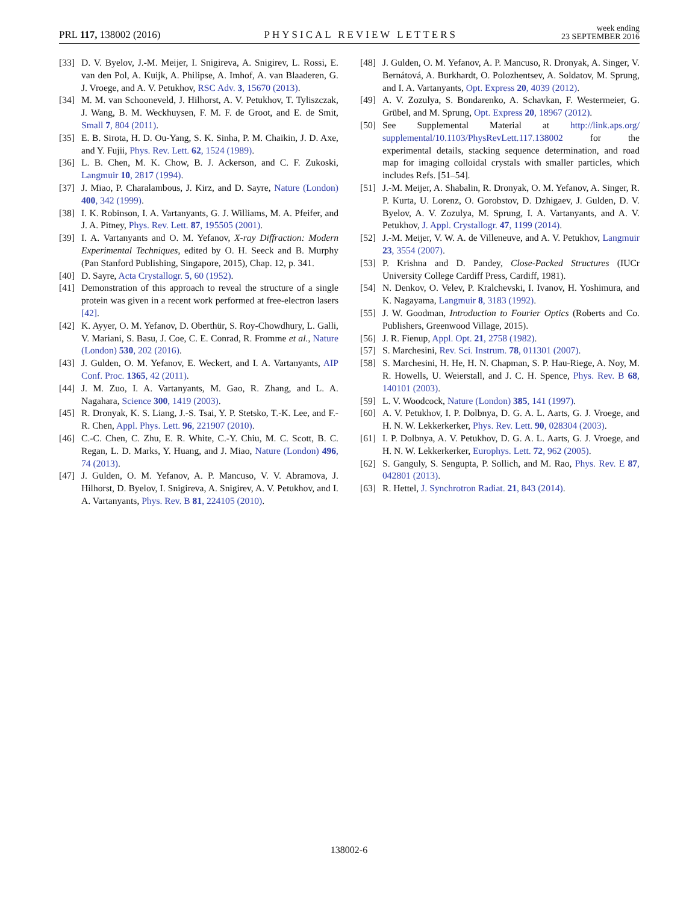PRL 117, 138002 (2016)
PHYSICAL REVIEW LETTERS
week ending
23 SEPTEMBER 2016
[33] D. V. Byelov, J.-M. Meijer, I. Snigireva, A. Snigirev, L. Rossi, E. van den Pol, A. Kuijk, A. Philipse, A. Imhof, A. van Blaaderen, G. J. Vroege, and A. V. Petukhov, RSC Adv. 3, 15670 (2013).
[34] M. M. van Schooneveld, J. Hilhorst, A. V. Petukhov, T. Tyliszczak, J. Wang, B. M. Weckhuysen, F. M. F. de Groot, and E. de Smit, Small 7, 804 (2011).
[35] E. B. Sirota, H. D. Ou-Yang, S. K. Sinha, P. M. Chaikin, J. D. Axe, and Y. Fujii, Phys. Rev. Lett. 62, 1524 (1989).
[36] L. B. Chen, M. K. Chow, B. J. Ackerson, and C. F. Zukoski, Langmuir 10, 2817 (1994).
[37] J. Miao, P. Charalambous, J. Kirz, and D. Sayre, Nature (London) 400, 342 (1999).
[38] I. K. Robinson, I. A. Vartanyants, G. J. Williams, M. A. Pfeifer, and J. A. Pitney, Phys. Rev. Lett. 87, 195505 (2001).
[39] I. A. Vartanyants and O. M. Yefanov, X-ray Diffraction: Modern Experimental Techniques, edited by O. H. Seeck and B. Murphy (Pan Stanford Publishing, Singapore, 2015), Chap. 12, p. 341.
[40] D. Sayre, Acta Crystallogr. 5, 60 (1952).
[41] Demonstration of this approach to reveal the structure of a single protein was given in a recent work performed at free-electron lasers [42].
[42] K. Ayyer, O. M. Yefanov, D. Oberthür, S. Roy-Chowdhury, L. Galli, V. Mariani, S. Basu, J. Coe, C. E. Conrad, R. Fromme et al., Nature (London) 530, 202 (2016).
[43] J. Gulden, O. M. Yefanov, E. Weckert, and I. A. Vartanyants, AIP Conf. Proc. 1365, 42 (2011).
[44] J. M. Zuo, I. A. Vartanyants, M. Gao, R. Zhang, and L. A. Nagahara, Science 300, 1419 (2003).
[45] R. Dronyak, K. S. Liang, J.-S. Tsai, Y. P. Stetsko, T.-K. Lee, and F.-R. Chen, Appl. Phys. Lett. 96, 221907 (2010).
[46] C.-C. Chen, C. Zhu, E. R. White, C.-Y. Chiu, M. C. Scott, B. C. Regan, L. D. Marks, Y. Huang, and J. Miao, Nature (London) 496, 74 (2013).
[47] J. Gulden, O. M. Yefanov, A. P. Mancuso, V. V. Abramova, J. Hilhorst, D. Byelov, I. Snigireva, A. Snigirev, A. V. Petukhov, and I. A. Vartanyants, Phys. Rev. B 81, 224105 (2010).
[48] J. Gulden, O. M. Yefanov, A. P. Mancuso, R. Dronyak, A. Singer, V. Bernátová, A. Burkhardt, O. Polozhentsev, A. Soldatov, M. Sprung, and I. A. Vartanyants, Opt. Express 20, 4039 (2012).
[49] A. V. Zozulya, S. Bondarenko, A. Schavkan, F. Westermeier, G. Grübel, and M. Sprung, Opt. Express 20, 18967 (2012).
[50] See Supplemental Material at http://link.aps.org/ supplemental/10.1103/PhysRevLett.117.138002 for the experimental details, stacking sequence determination, and road map for imaging colloidal crystals with smaller particles, which includes Refs. [51–54].
[51] J.-M. Meijer, A. Shabalin, R. Dronyak, O. M. Yefanov, A. Singer, R. P. Kurta, U. Lorenz, O. Gorobstov, D. Dzhigaev, J. Gulden, D. V. Byelov, A. V. Zozulya, M. Sprung, I. A. Vartanyants, and A. V. Petukhov, J. Appl. Crystallogr. 47, 1199 (2014).
[52] J.-M. Meijer, V. W. A. de Villeneuve, and A. V. Petukhov, Langmuir 23, 3554 (2007).
[53] P. Krishna and D. Pandey, Close-Packed Structures (IUCr University College Cardiff Press, Cardiff, 1981).
[54] N. Denkov, O. Velev, P. Kralchevski, I. Ivanov, H. Yoshimura, and K. Nagayama, Langmuir 8, 3183 (1992).
[55] J. W. Goodman, Introduction to Fourier Optics (Roberts and Co. Publishers, Greenwood Village, 2015).
[56] J. R. Fienup, Appl. Opt. 21, 2758 (1982).
[57] S. Marchesini, Rev. Sci. Instrum. 78, 011301 (2007).
[58] S. Marchesini, H. He, H. N. Chapman, S. P. Hau-Riege, A. Noy, M. R. Howells, U. Weierstall, and J. C. H. Spence, Phys. Rev. B 68, 140101 (2003).
[59] L. V. Woodcock, Nature (London) 385, 141 (1997).
[60] A. V. Petukhov, I. P. Dolbnya, D. G. A. L. Aarts, G. J. Vroege, and H. N. W. Lekkerkerker, Phys. Rev. Lett. 90, 028304 (2003).
[61] I. P. Dolbnya, A. V. Petukhov, D. G. A. L. Aarts, G. J. Vroege, and H. N. W. Lekkerkerker, Europhys. Lett. 72, 962 (2005).
[62] S. Ganguly, S. Sengupta, P. Sollich, and M. Rao, Phys. Rev. E 87, 042801 (2013).
[63] R. Hettel, J. Synchrotron Radiat. 21, 843 (2014).
138002-6